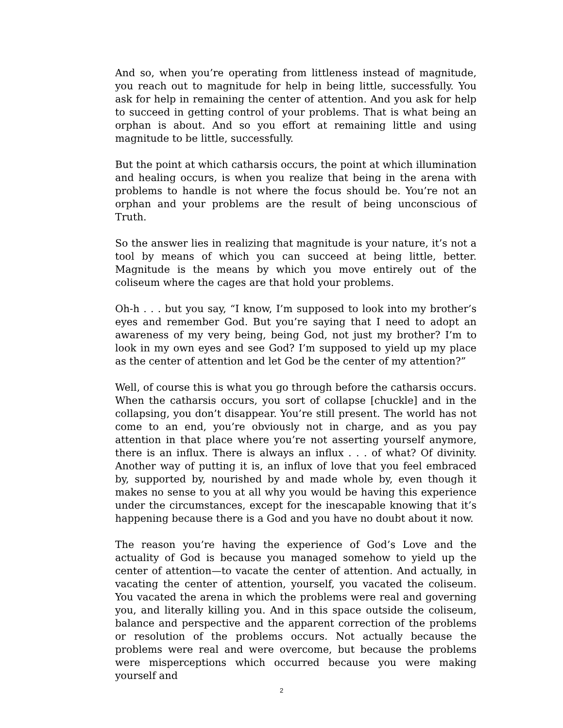And so, when you’re operating from littleness instead of magnitude, you reach out to magnitude for help in being little, successfully. You ask for help in remaining the center of attention. And you ask for help to succeed in getting control of your problems. That is what being an orphan is about. And so you effort at remaining little and using magnitude to be little, successfully.
But the point at which catharsis occurs, the point at which illumination and healing occurs, is when you realize that being in the arena with problems to handle is not where the focus should be. You’re not an orphan and your problems are the result of being unconscious of Truth.
So the answer lies in realizing that magnitude is your nature, it’s not a tool by means of which you can succeed at being little, better. Magnitude is the means by which you move entirely out of the coliseum where the cages are that hold your problems.
Oh-h . . . but you say, “I know, I’m supposed to look into my brother’s eyes and remember God. But you’re saying that I need to adopt an awareness of my very being, being God, not just my brother? I’m to look in my own eyes and see God? I’m supposed to yield up my place as the center of attention and let God be the center of my attention?”
Well, of course this is what you go through before the catharsis occurs. When the catharsis occurs, you sort of collapse [chuckle] and in the collapsing, you don’t disappear. You’re still present. The world has not come to an end, you’re obviously not in charge, and as you pay attention in that place where you’re not asserting yourself anymore, there is an influx. There is always an influx . . . of what? Of divinity. Another way of putting it is, an influx of love that you feel embraced by, supported by, nourished by and made whole by, even though it makes no sense to you at all why you would be having this experience under the circumstances, except for the inescapable knowing that it’s happening because there is a God and you have no doubt about it now.
The reason you’re having the experience of God’s Love and the actuality of God is because you managed somehow to yield up the center of attention—to vacate the center of attention. And actually, in vacating the center of attention, yourself, you vacated the coliseum. You vacated the arena in which the problems were real and governing you, and literally killing you. And in this space outside the coliseum, balance and perspective and the apparent correction of the problems or resolution of the problems occurs. Not actually because the problems were real and were overcome, but because the problems were misperceptions which occurred because you were making yourself and
2